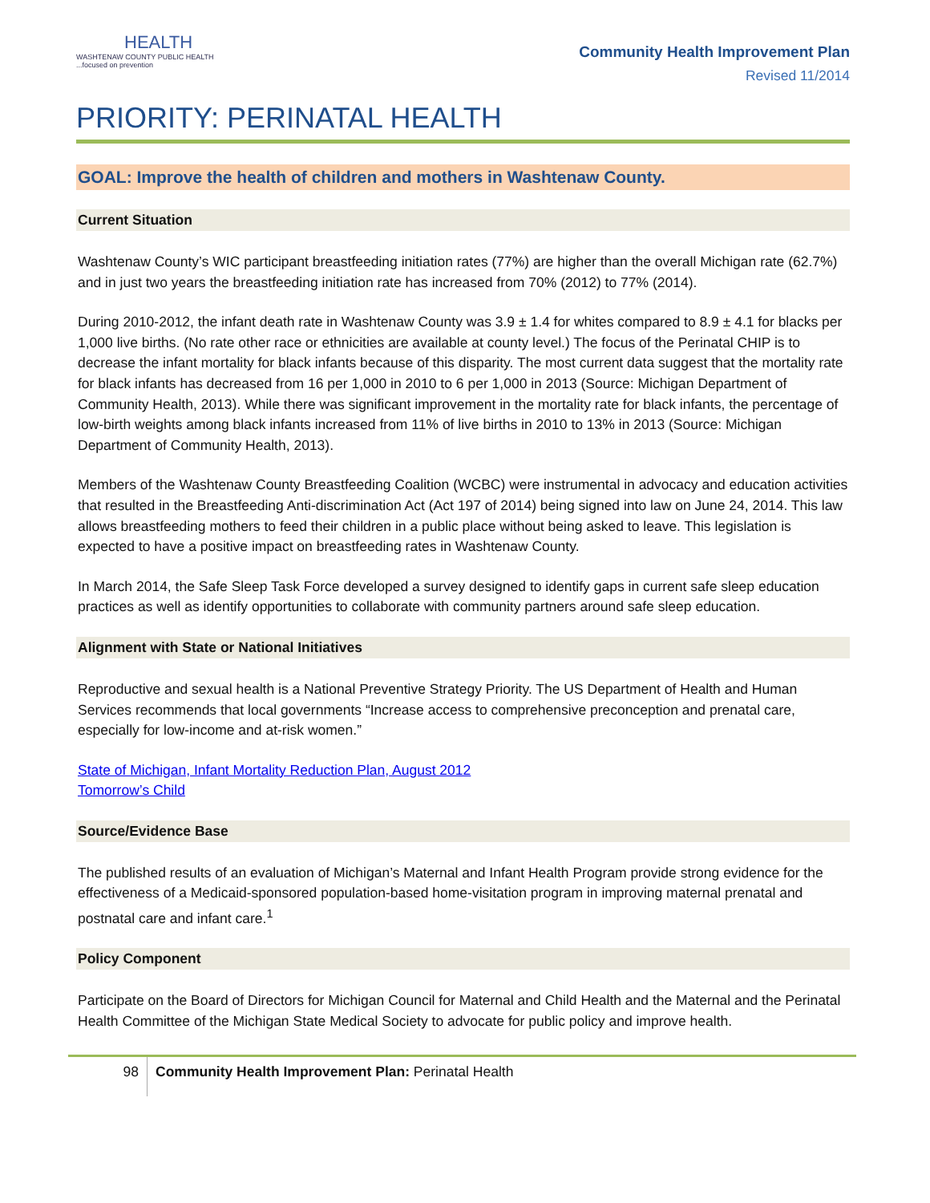HEALTH
WASHTENAW COUNTY PUBLIC HEALTH
...focused on prevention
Community Health Improvement Plan
Revised 11/2014
PRIORITY: PERINATAL HEALTH
GOAL: Improve the health of children and mothers in Washtenaw County.
Current Situation
Washtenaw County’s WIC participant breastfeeding initiation rates (77%) are higher than the overall Michigan rate (62.7%) and in just two years the breastfeeding initiation rate has increased from 70% (2012) to 77% (2014).
During 2010-2012, the infant death rate in Washtenaw County was 3.9 ± 1.4 for whites compared to 8.9 ± 4.1 for blacks per 1,000 live births. (No rate other race or ethnicities are available at county level.) The focus of the Perinatal CHIP is to decrease the infant mortality for black infants because of this disparity. The most current data suggest that the mortality rate for black infants has decreased from 16 per 1,000 in 2010 to 6 per 1,000 in 2013 (Source: Michigan Department of Community Health, 2013). While there was significant improvement in the mortality rate for black infants, the percentage of low-birth weights among black infants increased from 11% of live births in 2010 to 13% in 2013 (Source: Michigan Department of Community Health, 2013).
Members of the Washtenaw County Breastfeeding Coalition (WCBC) were instrumental in advocacy and education activities that resulted in the Breastfeeding Anti-discrimination Act (Act 197 of 2014) being signed into law on June 24, 2014. This law allows breastfeeding mothers to feed their children in a public place without being asked to leave. This legislation is expected to have a positive impact on breastfeeding rates in Washtenaw County.
In March 2014, the Safe Sleep Task Force developed a survey designed to identify gaps in current safe sleep education practices as well as identify opportunities to collaborate with community partners around safe sleep education.
Alignment with State or National Initiatives
Reproductive and sexual health is a National Preventive Strategy Priority. The US Department of Health and Human Services recommends that local governments “Increase access to comprehensive preconception and prenatal care, especially for low-income and at-risk women.”
State of Michigan, Infant Mortality Reduction Plan, August 2012
Tomorrow’s Child
Source/Evidence Base
The published results of an evaluation of Michigan’s Maternal and Infant Health Program provide strong evidence for the effectiveness of a Medicaid-sponsored population-based home-visitation program in improving maternal prenatal and postnatal care and infant care.<sup>1</sup>
Policy Component
Participate on the Board of Directors for Michigan Council for Maternal and Child Health and the Maternal and the Perinatal Health Committee of the Michigan State Medical Society to advocate for public policy and improve health.
98 Community Health Improvement Plan: Perinatal Health